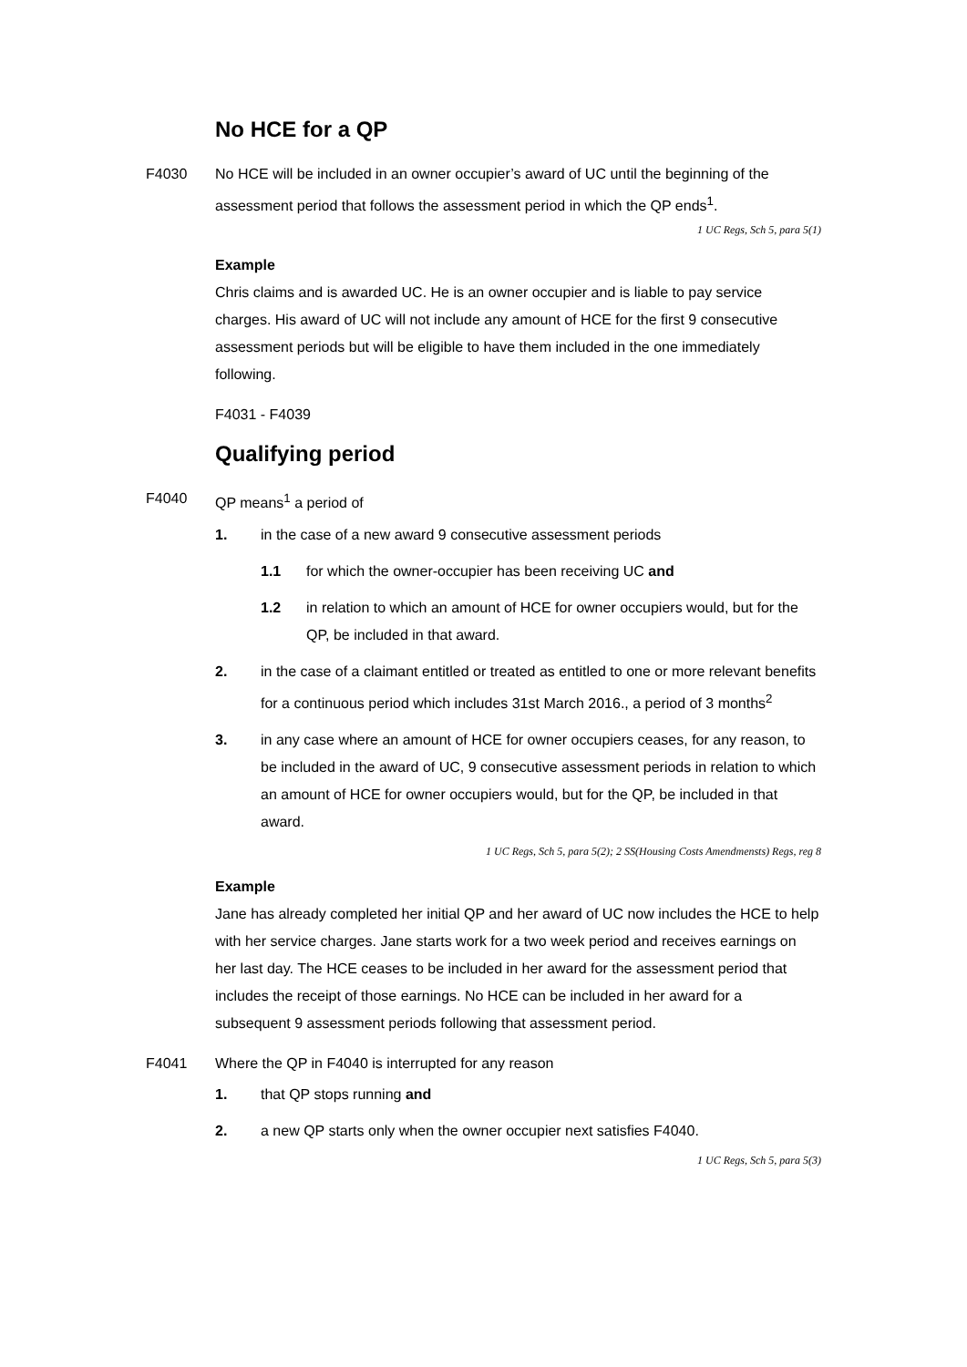No HCE for a QP
F4030 No HCE will be included in an owner occupier’s award of UC until the beginning of the assessment period that follows the assessment period in which the QP ends<sup>1</sup>.
1 UC Regs, Sch 5, para 5(1)
Example
Chris claims and is awarded UC. He is an owner occupier and is liable to pay service charges. His award of UC will not include any amount of HCE for the first 9 consecutive assessment periods but will be eligible to have them included in the one immediately following.
F4031 - F4039
Qualifying period
F4040 QP means<sup>1</sup> a period of
1. in the case of a new award 9 consecutive assessment periods
1.1 for which the owner-occupier has been receiving UC and
1.2 in relation to which an amount of HCE for owner occupiers would, but for the QP, be included in that award.
2. in the case of a claimant entitled or treated as entitled to one or more relevant benefits for a continuous period which includes 31st March 2016., a period of 3 months<sup>2</sup>
3. in any case where an amount of HCE for owner occupiers ceases, for any reason, to be included in the award of UC, 9 consecutive assessment periods in relation to which an amount of HCE for owner occupiers would, but for the QP, be included in that award.
1 UC Regs, Sch 5, para 5(2); 2 SS(Housing Costs Amendmensts) Regs, reg 8
Example
Jane has already completed her initial QP and her award of UC now includes the HCE to help with her service charges. Jane starts work for a two week period and receives earnings on her last day. The HCE ceases to be included in her award for the assessment period that includes the receipt of those earnings. No HCE can be included in her award for a subsequent 9 assessment periods following that assessment period.
F4041 Where the QP in F4040 is interrupted for any reason
1. that QP stops running and
2. a new QP starts only when the owner occupier next satisfies F4040.
1 UC Regs, Sch 5, para 5(3)